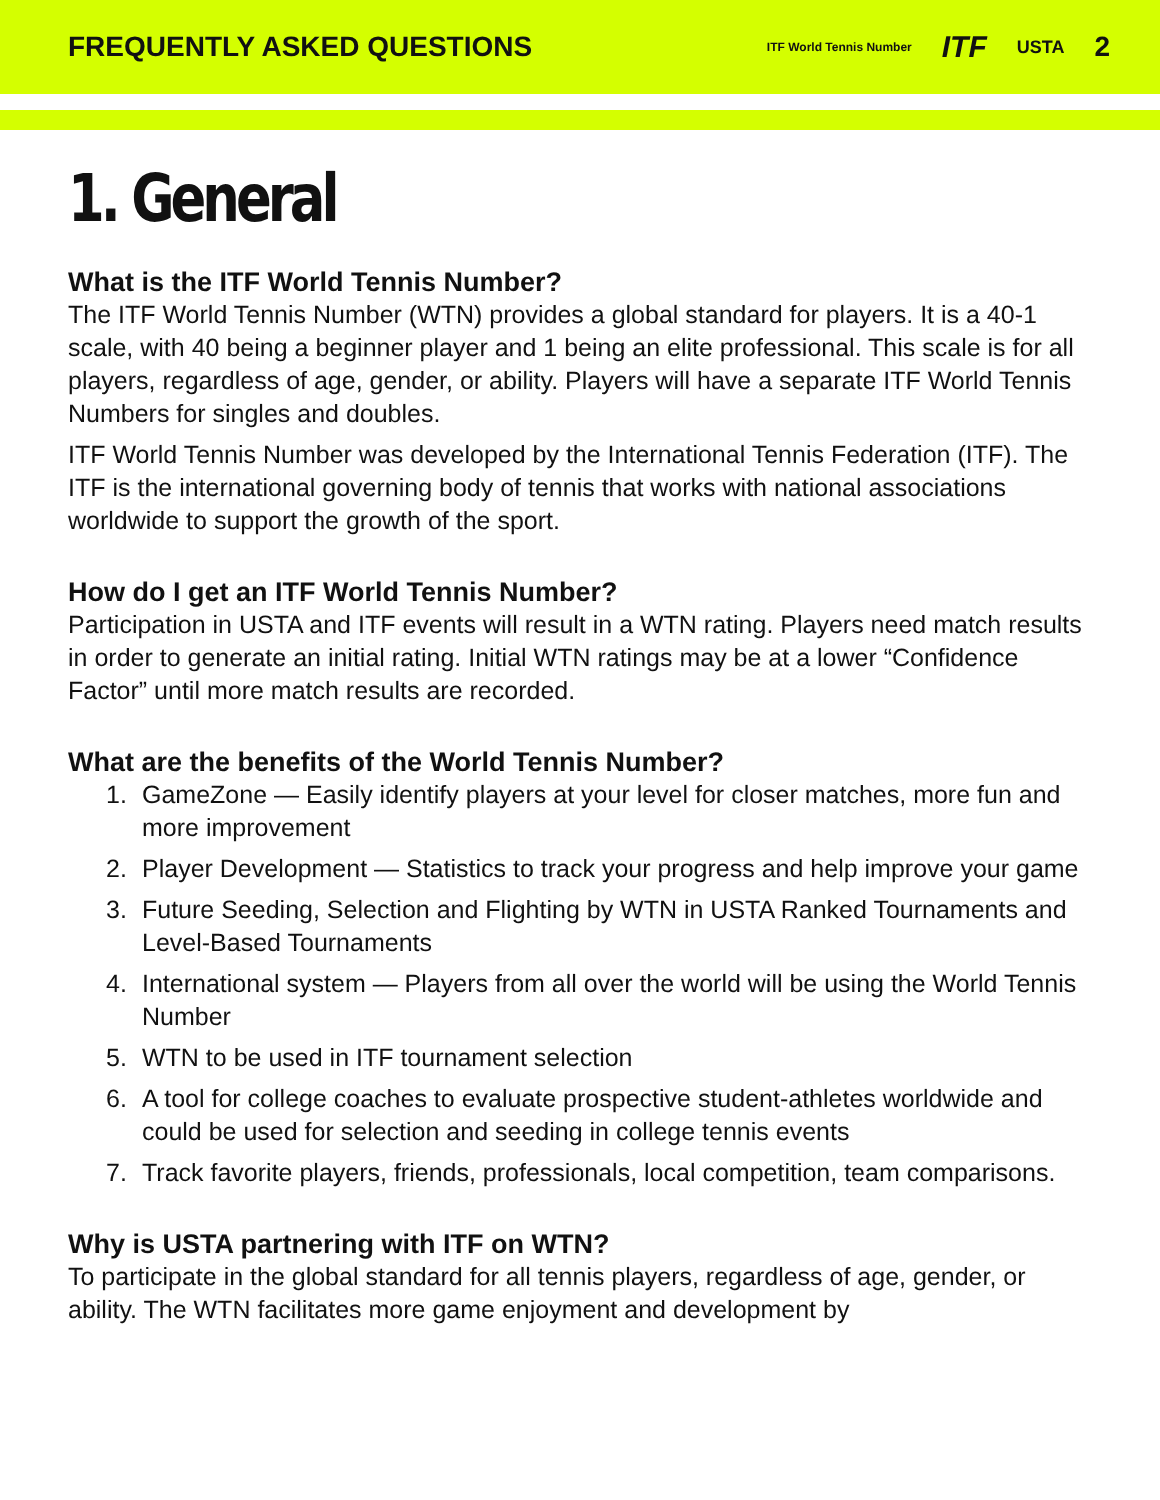FREQUENTLY ASKED QUESTIONS
ITF World Tennis Number ITF USTA 2
1. General
What is the ITF World Tennis Number?
The ITF World Tennis Number (WTN) provides a global standard for players. It is a 40-1 scale, with 40 being a beginner player and 1 being an elite professional. This scale is for all players, regardless of age, gender, or ability. Players will have a separate ITF World Tennis Numbers for singles and doubles.
ITF World Tennis Number was developed by the International Tennis Federation (ITF). The ITF is the international governing body of tennis that works with national associations worldwide to support the growth of the sport.
How do I get an ITF World Tennis Number?
Participation in USTA and ITF events will result in a WTN rating. Players need match results in order to generate an initial rating. Initial WTN ratings may be at a lower “Confidence Factor” until more match results are recorded.
What are the benefits of the World Tennis Number?
1. GameZone — Easily identify players at your level for closer matches, more fun and more improvement
2. Player Development — Statistics to track your progress and help improve your game
3. Future Seeding, Selection and Flighting by WTN in USTA Ranked Tournaments and Level-Based Tournaments
4. International system — Players from all over the world will be using the World Tennis Number
5. WTN to be used in ITF tournament selection
6. A tool for college coaches to evaluate prospective student-athletes worldwide and could be used for selection and seeding in college tennis events
7. Track favorite players, friends, professionals, local competition, team comparisons.
Why is USTA partnering with ITF on WTN?
To participate in the global standard for all tennis players, regardless of age, gender, or ability. The WTN facilitates more game enjoyment and development by